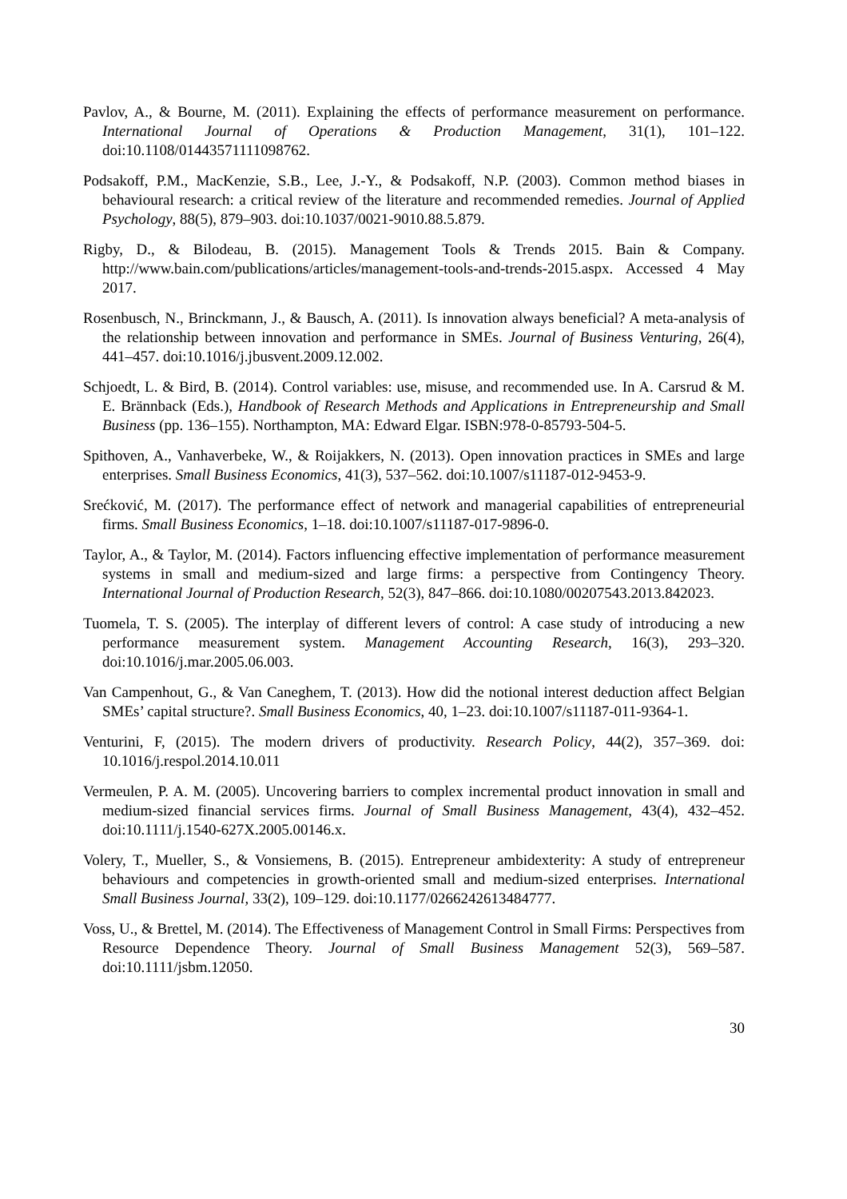Pavlov, A., & Bourne, M. (2011). Explaining the effects of performance measurement on performance. International Journal of Operations & Production Management, 31(1), 101–122. doi:10.1108/01443571111098762.
Podsakoff, P.M., MacKenzie, S.B., Lee, J.-Y., & Podsakoff, N.P. (2003). Common method biases in behavioural research: a critical review of the literature and recommended remedies. Journal of Applied Psychology, 88(5), 879–903. doi:10.1037/0021-9010.88.5.879.
Rigby, D., & Bilodeau, B. (2015). Management Tools & Trends 2015. Bain & Company. http://www.bain.com/publications/articles/management-tools-and-trends-2015.aspx. Accessed 4 May 2017.
Rosenbusch, N., Brinckmann, J., & Bausch, A. (2011). Is innovation always beneficial? A meta-analysis of the relationship between innovation and performance in SMEs. Journal of Business Venturing, 26(4), 441–457. doi:10.1016/j.jbusvent.2009.12.002.
Schjoedt, L. & Bird, B. (2014). Control variables: use, misuse, and recommended use. In A. Carsrud & M. E. Brännback (Eds.), Handbook of Research Methods and Applications in Entrepreneurship and Small Business (pp. 136–155). Northampton, MA: Edward Elgar. ISBN:978-0-85793-504-5.
Spithoven, A., Vanhaverbeke, W., & Roijakkers, N. (2013). Open innovation practices in SMEs and large enterprises. Small Business Economics, 41(3), 537–562. doi:10.1007/s11187-012-9453-9.
Srećković, M. (2017). The performance effect of network and managerial capabilities of entrepreneurial firms. Small Business Economics, 1–18. doi:10.1007/s11187-017-9896-0.
Taylor, A., & Taylor, M. (2014). Factors influencing effective implementation of performance measurement systems in small and medium-sized and large firms: a perspective from Contingency Theory. International Journal of Production Research, 52(3), 847–866. doi:10.1080/00207543.2013.842023.
Tuomela, T. S. (2005). The interplay of different levers of control: A case study of introducing a new performance measurement system. Management Accounting Research, 16(3), 293–320. doi:10.1016/j.mar.2005.06.003.
Van Campenhout, G., & Van Caneghem, T. (2013). How did the notional interest deduction affect Belgian SMEs’ capital structure?. Small Business Economics, 40, 1–23. doi:10.1007/s11187-011-9364-1.
Venturini, F, (2015). The modern drivers of productivity. Research Policy, 44(2), 357–369. doi: 10.1016/j.respol.2014.10.011
Vermeulen, P. A. M. (2005). Uncovering barriers to complex incremental product innovation in small and medium-sized financial services firms. Journal of Small Business Management, 43(4), 432–452. doi:10.1111/j.1540-627X.2005.00146.x.
Volery, T., Mueller, S., & Vonsiemens, B. (2015). Entrepreneur ambidexterity: A study of entrepreneur behaviours and competencies in growth-oriented small and medium-sized enterprises. International Small Business Journal, 33(2), 109–129. doi:10.1177/0266242613484777.
Voss, U., & Brettel, M. (2014). The Effectiveness of Management Control in Small Firms: Perspectives from Resource Dependence Theory. Journal of Small Business Management 52(3), 569–587. doi:10.1111/jsbm.12050.
30